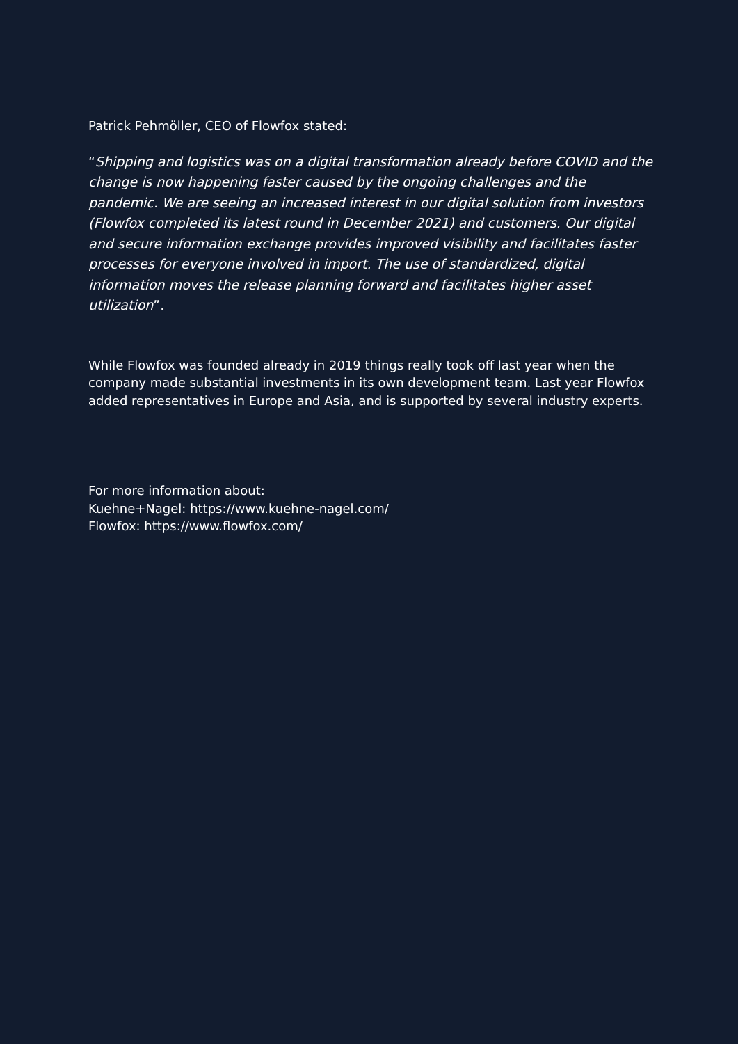Patrick Pehmöller, CEO of Flowfox stated:
“Shipping and logistics was on a digital transformation already before COVID and the change is now happening faster caused by the ongoing challenges and the pandemic. We are seeing an increased interest in our digital solution from investors (Flowfox completed its latest round in December 2021) and customers. Our digital and secure information exchange provides improved visibility and facilitates faster processes for everyone involved in import. The use of standardized, digital information moves the release planning forward and facilitates higher asset utilization”.
While Flowfox was founded already in 2019 things really took off last year when the company made substantial investments in its own development team. Last year Flowfox added representatives in Europe and Asia, and is supported by several industry experts.
For more information about:
Kuehne+Nagel: https://www.kuehne-nagel.com/
Flowfox: https://www.flowfox.com/